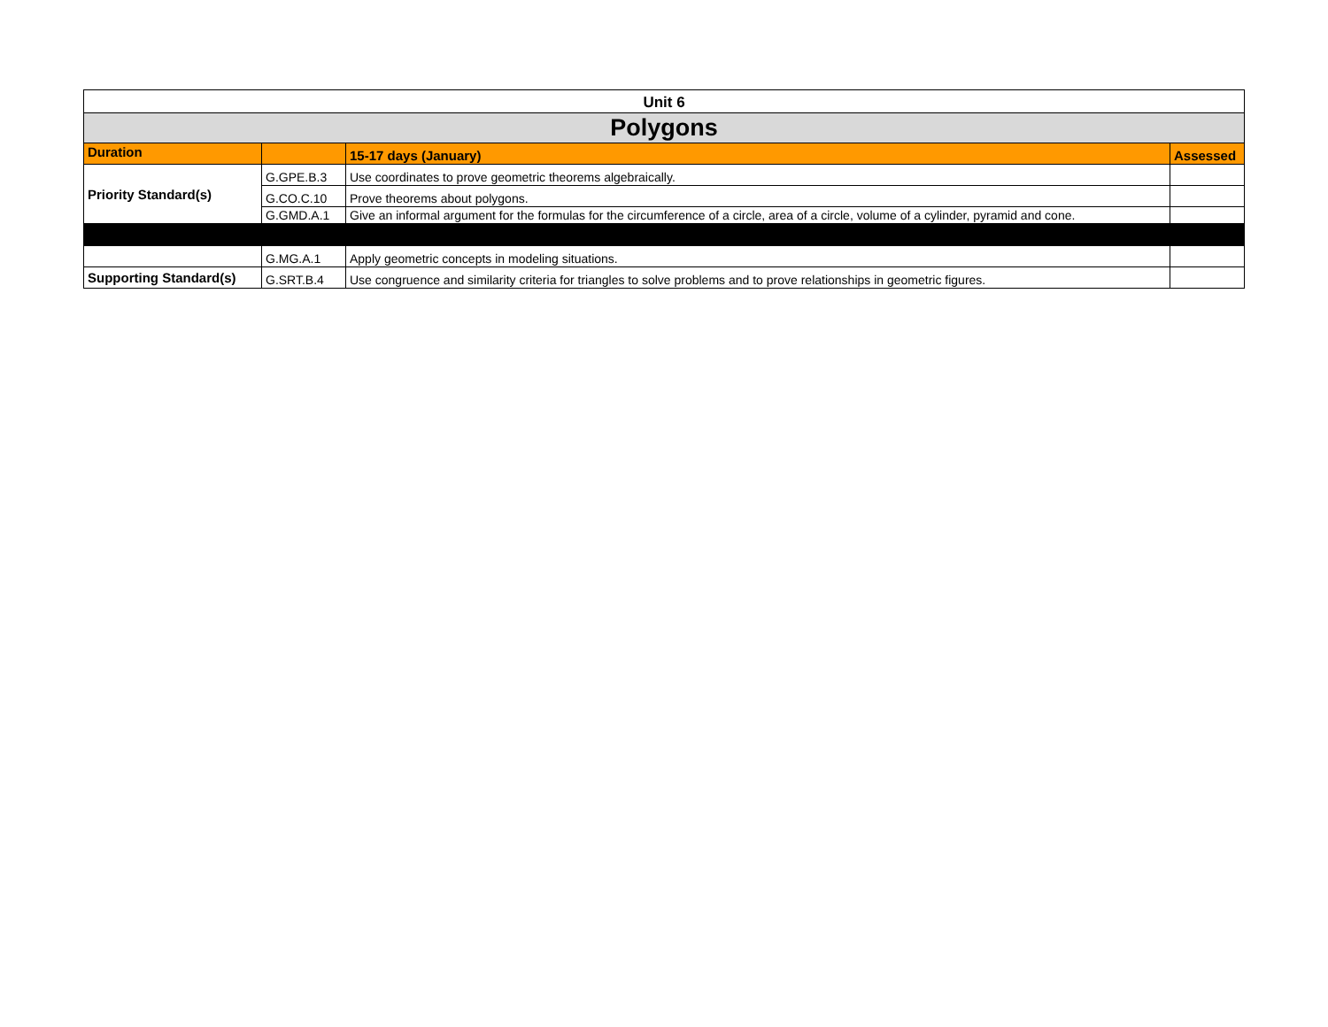| Unit 6 | | | |
| Polygons | | | |
| Duration | | 15-17 days (January) | Assessed |
| Priority Standard(s) | G.GPE.B.3 | Use coordinates to prove geometric theorems algebraically. | |
| | G.CO.C.10 | Prove theorems about polygons. | |
| | G.GMD.A.1 | Give an informal argument for the formulas for the circumference of a circle, area of a circle, volume of a cylinder, pyramid and cone. | |
| | G.MG.A.1 | Apply geometric concepts in modeling situations. | |
| Supporting Standard(s) | G.SRT.B.4 | Use congruence and similarity criteria for triangles to solve problems and to prove relationships in geometric figures. | |